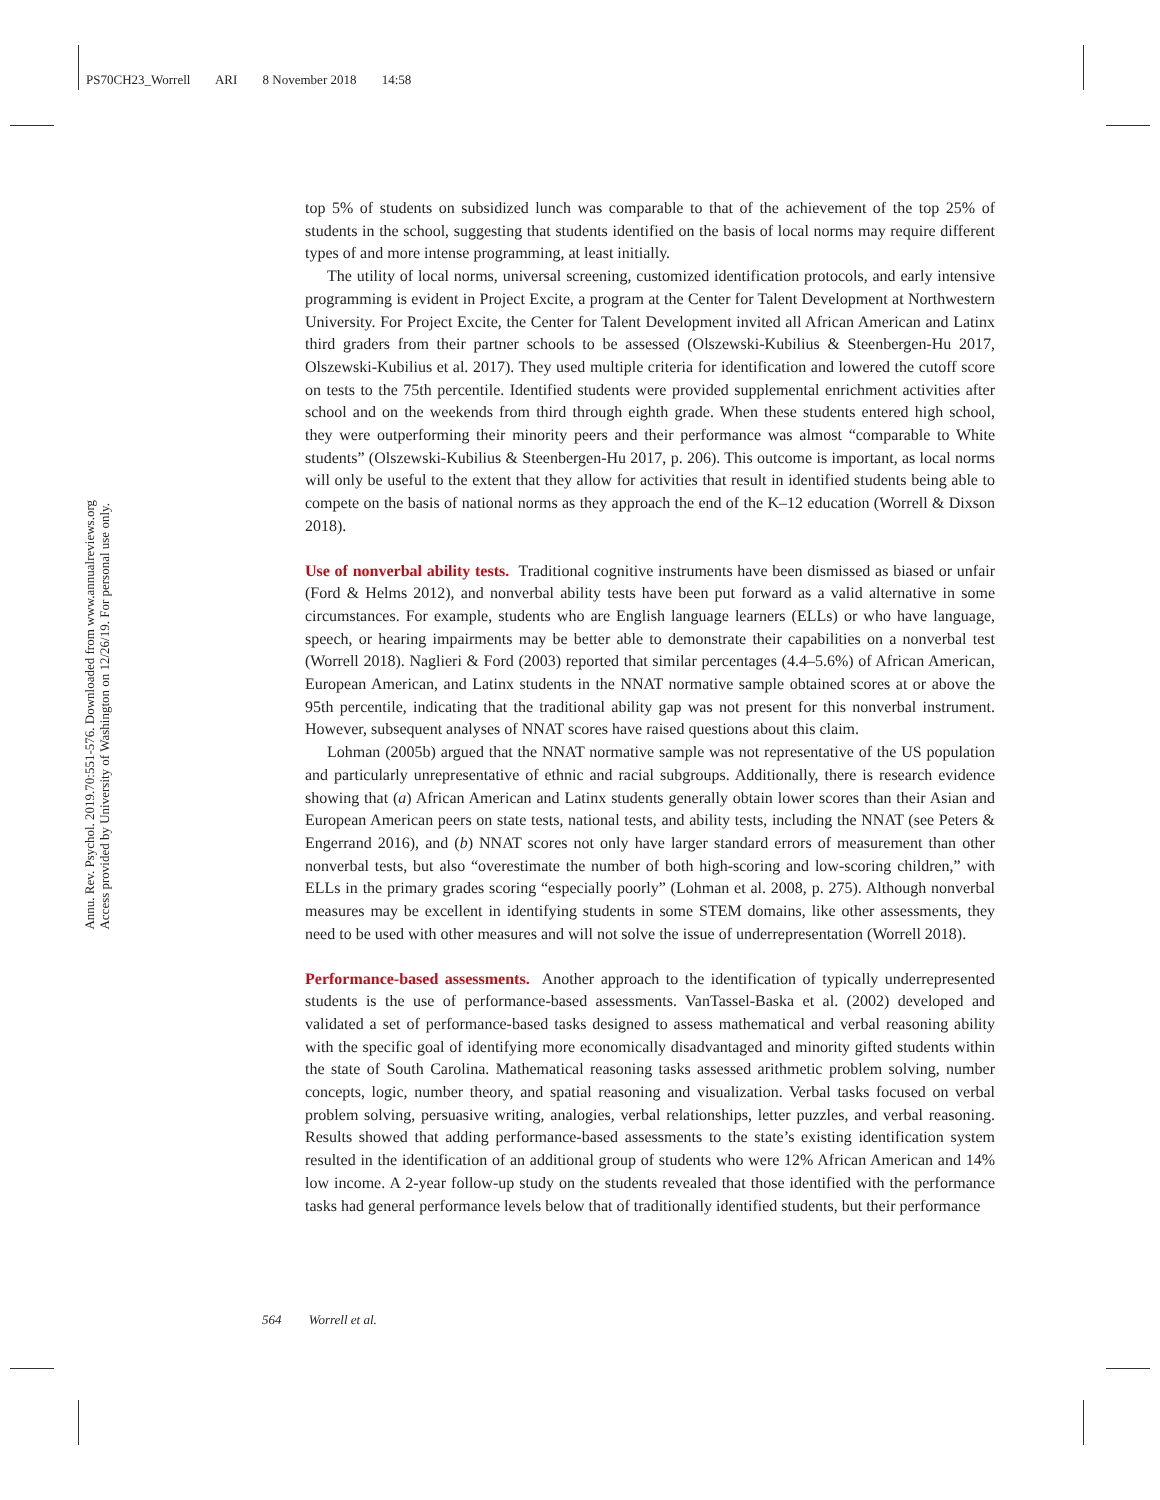PS70CH23_Worrell ARI 8 November 2018 14:58
Annu. Rev. Psychol. 2019.70:551-576. Downloaded from www.annualreviews.org
Access provided by University of Washington on 12/26/19. For personal use only.
top 5% of students on subsidized lunch was comparable to that of the achievement of the top 25% of students in the school, suggesting that students identified on the basis of local norms may require different types of and more intense programming, at least initially.
The utility of local norms, universal screening, customized identification protocols, and early intensive programming is evident in Project Excite, a program at the Center for Talent Development at Northwestern University. For Project Excite, the Center for Talent Development invited all African American and Latinx third graders from their partner schools to be assessed (Olszewski-Kubilius & Steenbergen-Hu 2017, Olszewski-Kubilius et al. 2017). They used multiple criteria for identification and lowered the cutoff score on tests to the 75th percentile. Identified students were provided supplemental enrichment activities after school and on the weekends from third through eighth grade. When these students entered high school, they were outperforming their minority peers and their performance was almost “comparable to White students” (Olszewski-Kubilius & Steenbergen-Hu 2017, p. 206). This outcome is important, as local norms will only be useful to the extent that they allow for activities that result in identified students being able to compete on the basis of national norms as they approach the end of the K–12 education (Worrell & Dixson 2018).
Use of nonverbal ability tests. Traditional cognitive instruments have been dismissed as biased or unfair (Ford & Helms 2012), and nonverbal ability tests have been put forward as a valid alternative in some circumstances. For example, students who are English language learners (ELLs) or who have language, speech, or hearing impairments may be better able to demonstrate their capabilities on a nonverbal test (Worrell 2018). Naglieri & Ford (2003) reported that similar percentages (4.4–5.6%) of African American, European American, and Latinx students in the NNAT normative sample obtained scores at or above the 95th percentile, indicating that the traditional ability gap was not present for this nonverbal instrument. However, subsequent analyses of NNAT scores have raised questions about this claim.
Lohman (2005b) argued that the NNAT normative sample was not representative of the US population and particularly unrepresentative of ethnic and racial subgroups. Additionally, there is research evidence showing that (a) African American and Latinx students generally obtain lower scores than their Asian and European American peers on state tests, national tests, and ability tests, including the NNAT (see Peters & Engerrand 2016), and (b) NNAT scores not only have larger standard errors of measurement than other nonverbal tests, but also “overestimate the number of both high-scoring and low-scoring children,” with ELLs in the primary grades scoring “especially poorly” (Lohman et al. 2008, p. 275). Although nonverbal measures may be excellent in identifying students in some STEM domains, like other assessments, they need to be used with other measures and will not solve the issue of underrepresentation (Worrell 2018).
Performance-based assessments. Another approach to the identification of typically underrepresented students is the use of performance-based assessments. VanTassel-Baska et al. (2002) developed and validated a set of performance-based tasks designed to assess mathematical and verbal reasoning ability with the specific goal of identifying more economically disadvantaged and minority gifted students within the state of South Carolina. Mathematical reasoning tasks assessed arithmetic problem solving, number concepts, logic, number theory, and spatial reasoning and visualization. Verbal tasks focused on verbal problem solving, persuasive writing, analogies, verbal relationships, letter puzzles, and verbal reasoning. Results showed that adding performance-based assessments to the state’s existing identification system resulted in the identification of an additional group of students who were 12% African American and 14% low income. A 2-year follow-up study on the students revealed that those identified with the performance tasks had general performance levels below that of traditionally identified students, but their performance
564 Worrell et al.